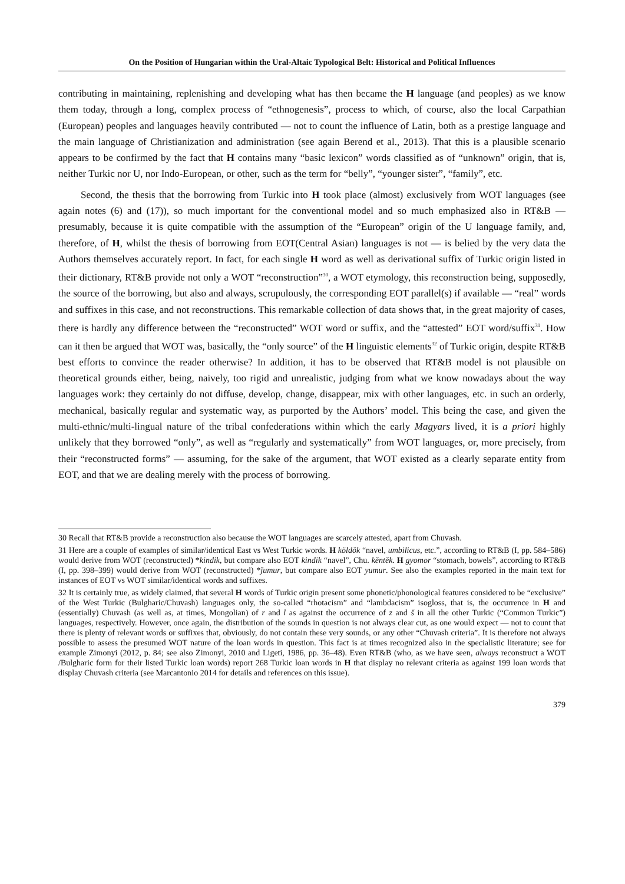On the Position of Hungarian within the Ural-Altaic Typological Belt: Historical and Political Influences
contributing in maintaining, replenishing and developing what has then became the H language (and peoples) as we know them today, through a long, complex process of “ethnogenesis”, process to which, of course, also the local Carpathian (European) peoples and languages heavily contributed — not to count the influence of Latin, both as a prestige language and the main language of Christianization and administration (see again Berend et al., 2013). That this is a plausible scenario appears to be confirmed by the fact that H contains many “basic lexicon” words classified as of “unknown” origin, that is, neither Turkic nor U, nor Indo-European, or other, such as the term for “belly”, “younger sister”, “family”, etc.
Second, the thesis that the borrowing from Turkic into H took place (almost) exclusively from WOT languages (see again notes (6) and (17)), so much important for the conventional model and so much emphasized also in RT&B — presumably, because it is quite compatible with the assumption of the “European” origin of the U language family, and, therefore, of H, whilst the thesis of borrowing from EOT(Central Asian) languages is not — is belied by the very data the Authors themselves accurately report. In fact, for each single H word as well as derivational suffix of Turkic origin listed in their dictionary, RT&B provide not only a WOT “reconstruction”<sup>30</sup>, a WOT etymology, this reconstruction being, supposedly, the source of the borrowing, but also and always, scrupulously, the corresponding EOT parallel(s) if available — “real” words and suffixes in this case, and not reconstructions. This remarkable collection of data shows that, in the great majority of cases, there is hardly any difference between the “reconstructed” WOT word or suffix, and the “attested” EOT word/suffix<sup>31</sup>. How can it then be argued that WOT was, basically, the “only source” of the H linguistic elements<sup>32</sup> of Turkic origin, despite RT&B best efforts to convince the reader otherwise? In addition, it has to be observed that RT&B model is not plausible on theoretical grounds either, being, naively, too rigid and unrealistic, judging from what we know nowadays about the way languages work: they certainly do not diffuse, develop, change, disappear, mix with other languages, etc. in such an orderly, mechanical, basically regular and systematic way, as purported by the Authors’ model. This being the case, and given the multi-ethnic/multi-lingual nature of the tribal confederations within which the early Magyars lived, it is a priori highly unlikely that they borrowed “only”, as well as “regularly and systematically” from WOT languages, or, more precisely, from their “reconstructed forms” — assuming, for the sake of the argument, that WOT existed as a clearly separate entity from EOT, and that we are dealing merely with the process of borrowing.
30 Recall that RT&B provide a reconstruction also because the WOT languages are scarcely attested, apart from Chuvash.
31 Here are a couple of examples of similar/identical East vs West Turkic words. H köldök “navel, umbilicus, etc.”, according to RT&B (I, pp. 584–586) would derive from WOT (reconstructed) *kindik, but compare also EOT kindik “navel”, Chu. kĕntĕk. H gyomor “stomach, bowels”, according to RT&B (I, pp. 398–399) would derive from WOT (reconstructed) *ǰumur, but compare also EOT yumur. See also the examples reported in the main text for instances of EOT vs WOT similar/identical words and suffixes.
32 It is certainly true, as widely claimed, that several H words of Turkic origin present some phonetic/phonological features considered to be “exclusive” of the West Turkic (Bulgharic/Chuvash) languages only, the so-called “rhotacism” and “lambdacism” isogloss, that is, the occurrence in H and (essentially) Chuvash (as well as, at times, Mongolian) of r and l as against the occurrence of z and š in all the other Turkic (“Common Turkic”) languages, respectively. However, once again, the distribution of the sounds in question is not always clear cut, as one would expect — not to count that there is plenty of relevant words or suffixes that, obviously, do not contain these very sounds, or any other “Chuvash criteria”. It is therefore not always possible to assess the presumed WOT nature of the loan words in question. This fact is at times recognized also in the specialistic literature; see for example Zimonyi (2012, p. 84; see also Zimonyi, 2010 and Ligeti, 1986, pp. 36–48). Even RT&B (who, as we have seen, always reconstruct a WOT /Bulgharic form for their listed Turkic loan words) report 268 Turkic loan words in H that display no relevant criteria as against 199 loan words that display Chuvash criteria (see Marcantonio 2014 for details and references on this issue).
379